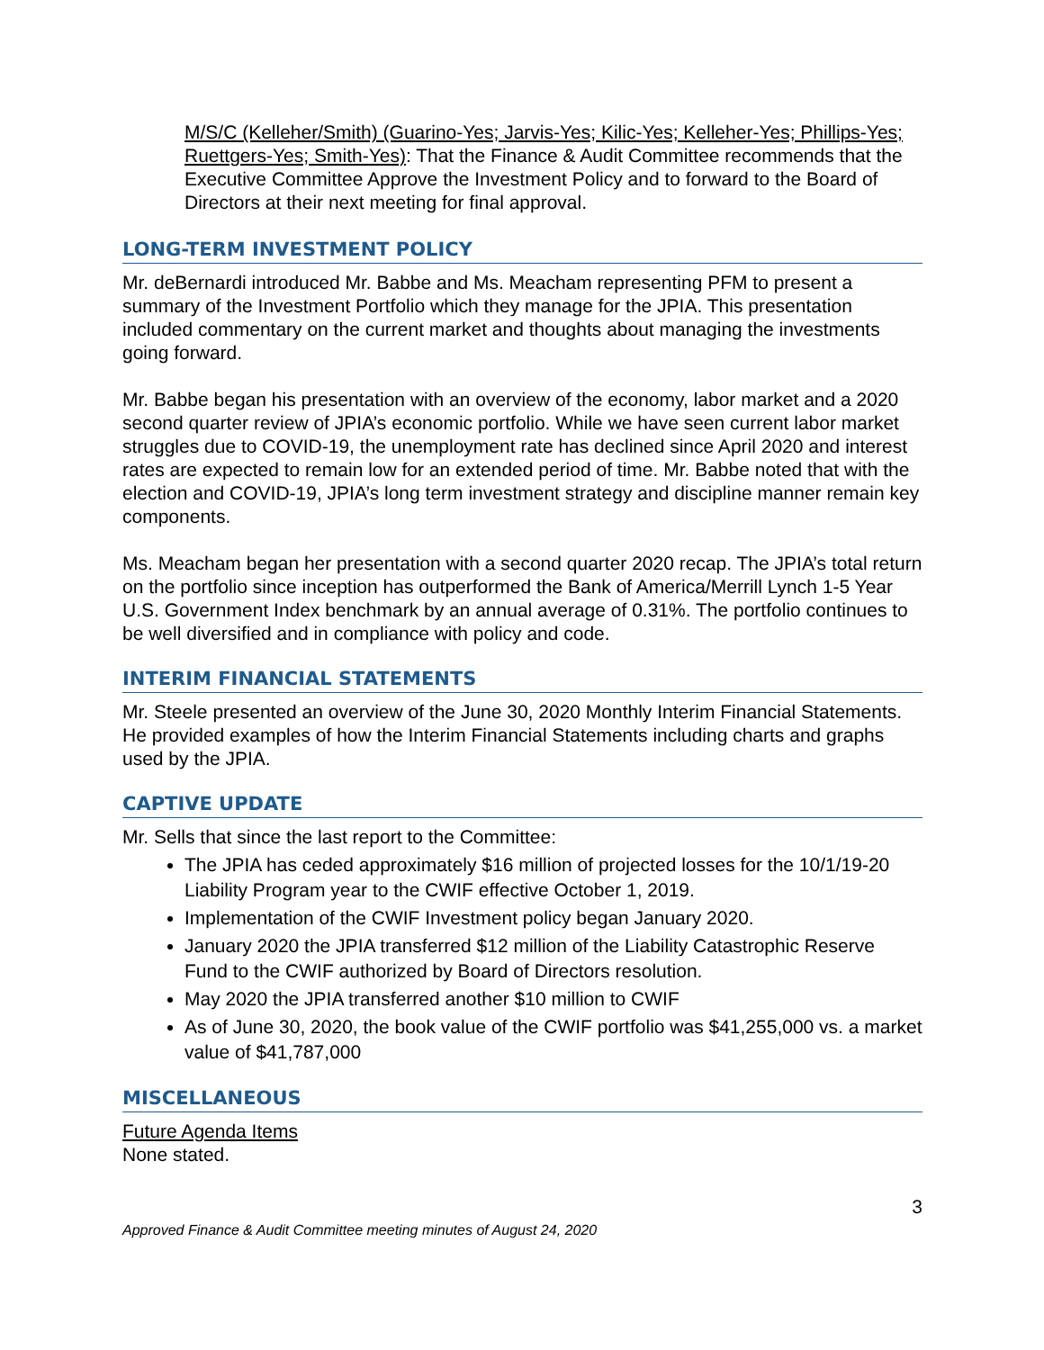M/S/C (Kelleher/Smith) (Guarino-Yes; Jarvis-Yes; Kilic-Yes; Kelleher-Yes; Phillips-Yes; Ruettgers-Yes; Smith-Yes): That the Finance & Audit Committee recommends that the Executive Committee Approve the Investment Policy and to forward to the Board of Directors at their next meeting for final approval.
LONG-TERM INVESTMENT POLICY
Mr. deBernardi introduced Mr. Babbe and Ms. Meacham representing PFM to present a summary of the Investment Portfolio which they manage for the JPIA. This presentation included commentary on the current market and thoughts about managing the investments going forward.
Mr. Babbe began his presentation with an overview of the economy, labor market and a 2020 second quarter review of JPIA’s economic portfolio. While we have seen current labor market struggles due to COVID-19, the unemployment rate has declined since April 2020 and interest rates are expected to remain low for an extended period of time. Mr. Babbe noted that with the election and COVID-19, JPIA’s long term investment strategy and discipline manner remain key components.
Ms. Meacham began her presentation with a second quarter 2020 recap. The JPIA’s total return on the portfolio since inception has outperformed the Bank of America/Merrill Lynch 1-5 Year U.S. Government Index benchmark by an annual average of 0.31%. The portfolio continues to be well diversified and in compliance with policy and code.
INTERIM FINANCIAL STATEMENTS
Mr. Steele presented an overview of the June 30, 2020 Monthly Interim Financial Statements. He provided examples of how the Interim Financial Statements including charts and graphs used by the JPIA.
CAPTIVE UPDATE
Mr. Sells that since the last report to the Committee:
The JPIA has ceded approximately $16 million of projected losses for the 10/1/19-20 Liability Program year to the CWIF effective October 1, 2019.
Implementation of the CWIF Investment policy began January 2020.
January 2020 the JPIA transferred $12 million of the Liability Catastrophic Reserve Fund to the CWIF authorized by Board of Directors resolution.
May 2020 the JPIA transferred another $10 million to CWIF
As of June 30, 2020, the book value of the CWIF portfolio was $41,255,000 vs. a market value of $41,787,000
MISCELLANEOUS
Future Agenda Items
None stated.
3
Approved Finance & Audit Committee meeting minutes of August 24, 2020